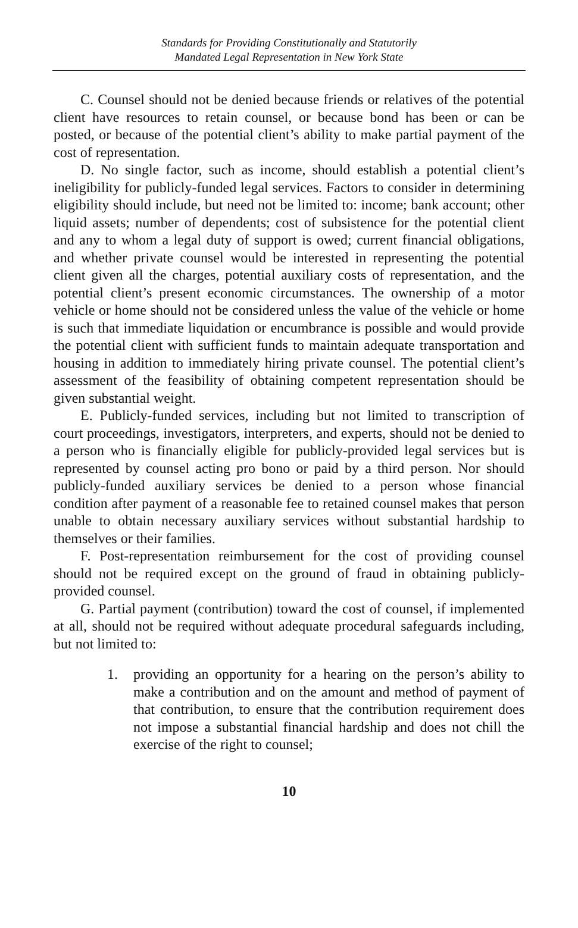Standards for Providing Constitutionally and Statutorily
Mandated Legal Representation in New York State
C. Counsel should not be denied because friends or relatives of the potential client have resources to retain counsel, or because bond has been or can be posted, or because of the potential client’s ability to make partial payment of the cost of representation.
D. No single factor, such as income, should establish a potential client’s ineligibility for publicly-funded legal services. Factors to consider in determining eligibility should include, but need not be limited to: income; bank account; other liquid assets; number of dependents; cost of subsistence for the potential client and any to whom a legal duty of support is owed; current financial obligations, and whether private counsel would be interested in representing the potential client given all the charges, potential auxiliary costs of representation, and the potential client’s present economic circumstances. The ownership of a motor vehicle or home should not be considered unless the value of the vehicle or home is such that immediate liquidation or encumbrance is possible and would provide the potential client with sufficient funds to maintain adequate transportation and housing in addition to immediately hiring private counsel. The potential client’s assessment of the feasibility of obtaining competent representation should be given substantial weight.
E. Publicly-funded services, including but not limited to transcription of court proceedings, investigators, interpreters, and experts, should not be denied to a person who is financially eligible for publicly-provided legal services but is represented by counsel acting pro bono or paid by a third person. Nor should publicly-funded auxiliary services be denied to a person whose financial condition after payment of a reasonable fee to retained counsel makes that person unable to obtain necessary auxiliary services without substantial hardship to themselves or their families.
F. Post-representation reimbursement for the cost of providing counsel should not be required except on the ground of fraud in obtaining publicly-provided counsel.
G. Partial payment (contribution) toward the cost of counsel, if implemented at all, should not be required without adequate procedural safeguards including, but not limited to:
1. providing an opportunity for a hearing on the person’s ability to make a contribution and on the amount and method of payment of that contribution, to ensure that the contribution requirement does not impose a substantial financial hardship and does not chill the exercise of the right to counsel;
10